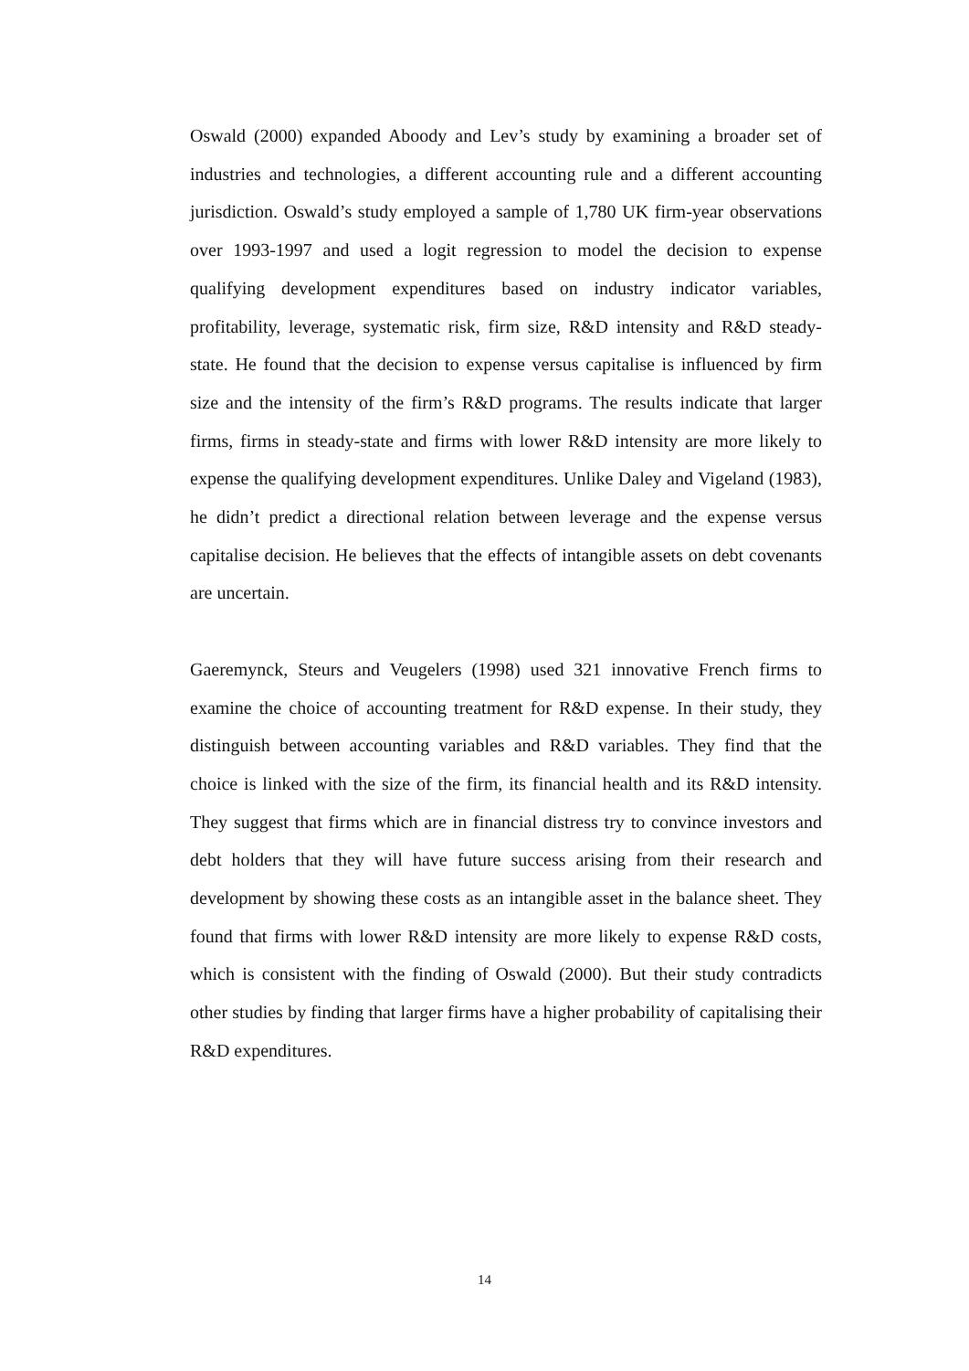Oswald (2000) expanded Aboody and Lev’s study by examining a broader set of industries and technologies, a different accounting rule and a different accounting jurisdiction. Oswald’s study employed a sample of 1,780 UK firm-year observations over 1993-1997 and used a logit regression to model the decision to expense qualifying development expenditures based on industry indicator variables, profitability, leverage, systematic risk, firm size, R&D intensity and R&D steady-state. He found that the decision to expense versus capitalise is influenced by firm size and the intensity of the firm’s R&D programs. The results indicate that larger firms, firms in steady-state and firms with lower R&D intensity are more likely to expense the qualifying development expenditures. Unlike Daley and Vigeland (1983), he didn’t predict a directional relation between leverage and the expense versus capitalise decision. He believes that the effects of intangible assets on debt covenants are uncertain.
Gaeremynck, Steurs and Veugelers (1998) used 321 innovative French firms to examine the choice of accounting treatment for R&D expense. In their study, they distinguish between accounting variables and R&D variables. They find that the choice is linked with the size of the firm, its financial health and its R&D intensity. They suggest that firms which are in financial distress try to convince investors and debt holders that they will have future success arising from their research and development by showing these costs as an intangible asset in the balance sheet. They found that firms with lower R&D intensity are more likely to expense R&D costs, which is consistent with the finding of Oswald (2000). But their study contradicts other studies by finding that larger firms have a higher probability of capitalising their R&D expenditures.
14